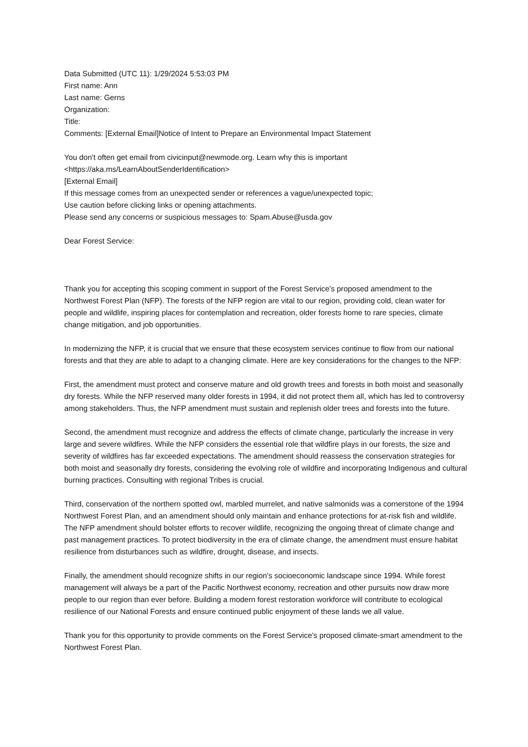Data Submitted (UTC 11): 1/29/2024 5:53:03 PM
First name: Ann
Last name: Gerns
Organization:
Title:
Comments: [External Email]Notice of Intent to Prepare an Environmental Impact Statement
You don't often get email from civicinput@newmode.org. Learn why this is important
<https://aka.ms/LearnAboutSenderIdentification>
[External Email]
If this message comes from an unexpected sender or references a vague/unexpected topic;
Use caution before clicking links or opening attachments.
Please send any concerns or suspicious messages to: Spam.Abuse@usda.gov
Dear Forest Service:
Thank you for accepting this scoping comment in support of the Forest Service's proposed amendment to the Northwest Forest Plan (NFP). The forests of the NFP region are vital to our region, providing cold, clean water for people and wildlife, inspiring places for contemplation and recreation, older forests home to rare species, climate change mitigation, and job opportunities.
In modernizing the NFP, it is crucial that we ensure that these ecosystem services continue to flow from our national forests and that they are able to adapt to a changing climate. Here are key considerations for the changes to the NFP:
First, the amendment must protect and conserve mature and old growth trees and forests in both moist and seasonally dry forests. While the NFP reserved many older forests in 1994, it did not protect them all, which has led to controversy among stakeholders. Thus, the NFP amendment must sustain and replenish older trees and forests into the future.
Second, the amendment must recognize and address the effects of climate change, particularly the increase in very large and severe wildfires. While the NFP considers the essential role that wildfire plays in our forests, the size and severity of wildfires has far exceeded expectations. The amendment should reassess the conservation strategies for both moist and seasonally dry forests, considering the evolving role of wildfire and incorporating Indigenous and cultural burning practices. Consulting with regional Tribes is crucial.
Third, conservation of the northern spotted owl, marbled murrelet, and native salmonids was a cornerstone of the 1994 Northwest Forest Plan, and an amendment should only maintain and enhance protections for at-risk fish and wildlife. The NFP amendment should bolster efforts to recover wildlife, recognizing the ongoing threat of climate change and past management practices. To protect biodiversity in the era of climate change, the amendment must ensure habitat resilience from disturbances such as wildfire, drought, disease, and insects.
Finally, the amendment should recognize shifts in our region's socioeconomic landscape since 1994. While forest management will always be a part of the Pacific Northwest economy, recreation and other pursuits now draw more people to our region than ever before. Building a modern forest restoration workforce will contribute to ecological resilience of our National Forests and ensure continued public enjoyment of these lands we all value.
Thank you for this opportunity to provide comments on the Forest Service's proposed climate-smart amendment to the Northwest Forest Plan.